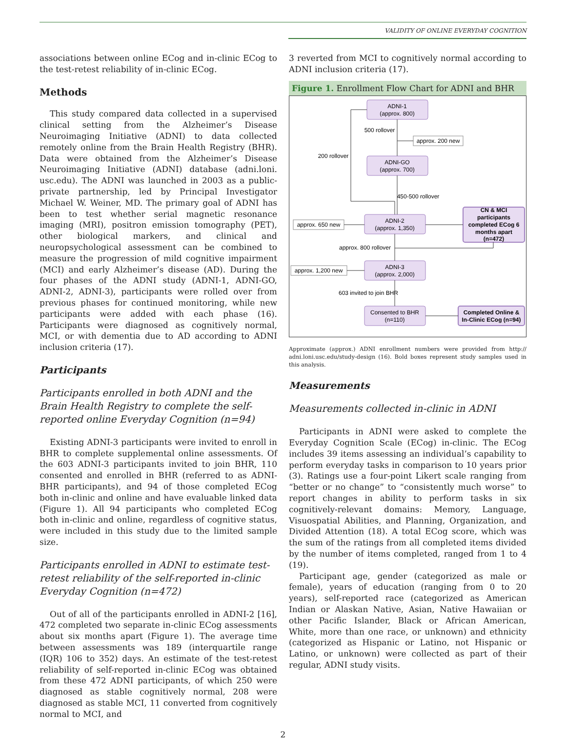VALIDITY OF ONLINE EVERYDAY COGNITION
associations between online ECog and in-clinic ECog to the test-retest reliability of in-clinic ECog.
Methods
This study compared data collected in a supervised clinical setting from the Alzheimer’s Disease Neuroimaging Initiative (ADNI) to data collected remotely online from the Brain Health Registry (BHR). Data were obtained from the Alzheimer’s Disease Neuroimaging Initiative (ADNI) database (adni.loni. usc.edu). The ADNI was launched in 2003 as a public-private partnership, led by Principal Investigator Michael W. Weiner, MD. The primary goal of ADNI has been to test whether serial magnetic resonance imaging (MRI), positron emission tomography (PET), other biological markers, and clinical and neuropsychological assessment can be combined to measure the progression of mild cognitive impairment (MCI) and early Alzheimer’s disease (AD). During the four phases of the ADNI study (ADNI-1, ADNI-GO, ADNI-2, ADNI-3), participants were rolled over from previous phases for continued monitoring, while new participants were added with each phase (16). Participants were diagnosed as cognitively normal, MCI, or with dementia due to AD according to ADNI inclusion criteria (17).
Participants
Participants enrolled in both ADNI and the Brain Health Registry to complete the self-reported online Everyday Cognition (n=94)
Existing ADNI-3 participants were invited to enroll in BHR to complete supplemental online assessments. Of the 603 ADNI-3 participants invited to join BHR, 110 consented and enrolled in BHR (referred to as ADNI-BHR participants), and 94 of those completed ECog both in-clinic and online and have evaluable linked data (Figure 1). All 94 participants who completed ECog both in-clinic and online, regardless of cognitive status, were included in this study due to the limited sample size.
Participants enrolled in ADNI to estimate test-retest reliability of the self-reported in-clinic Everyday Cognition (n=472)
Out of all of the participants enrolled in ADNI-2 [16], 472 completed two separate in-clinic ECog assessments about six months apart (Figure 1). The average time between assessments was 189 (interquartile range (IQR) 106 to 352) days. An estimate of the test-retest reliability of self-reported in-clinic ECog was obtained from these 472 ADNI participants, of which 250 were diagnosed as stable cognitively normal, 208 were diagnosed as stable MCI, 11 converted from cognitively normal to MCI, and
3 reverted from MCI to cognitively normal according to ADNI inclusion criteria (17).
Figure 1. Enrollment Flow Chart for ADNI and BHR
ADNI-1
(approx. 800)
500 rollover
approx. 200 new
200 rollover
ADNI-GO
(approx. 700)
450-500 rollover
ADNI-2
(approx. 1,350)
approx. 650 new
CN & MCI
participants
completed ECog 6
months apart
(n=472)
approx. 800 rollover
ADNI-3
(approx. 2,000)
approx. 1,200 new
603 invited to join BHR
Consented to BHR
(n=110)
Completed Online &
In-Clinic ECog (n=94)
Approximate (approx.) ADNI enrollment numbers were provided from http:// adni.loni.usc.edu/study-design (16). Bold boxes represent study samples used in this analysis.
Measurements
Measurements collected in-clinic in ADNI
Participants in ADNI were asked to complete the Everyday Cognition Scale (ECog) in-clinic. The ECog includes 39 items assessing an individual’s capability to perform everyday tasks in comparison to 10 years prior (3). Ratings use a four-point Likert scale ranging from “better or no change” to “consistently much worse” to report changes in ability to perform tasks in six cognitively-relevant domains: Memory, Language, Visuospatial Abilities, and Planning, Organization, and Divided Attention (18). A total ECog score, which was the sum of the ratings from all completed items divided by the number of items completed, ranged from 1 to 4 (19).
Participant age, gender (categorized as male or female), years of education (ranging from 0 to 20 years), self-reported race (categorized as American Indian or Alaskan Native, Asian, Native Hawaiian or other Pacific Islander, Black or African American, White, more than one race, or unknown) and ethnicity (categorized as Hispanic or Latino, not Hispanic or Latino, or unknown) were collected as part of their regular, ADNI study visits.
2